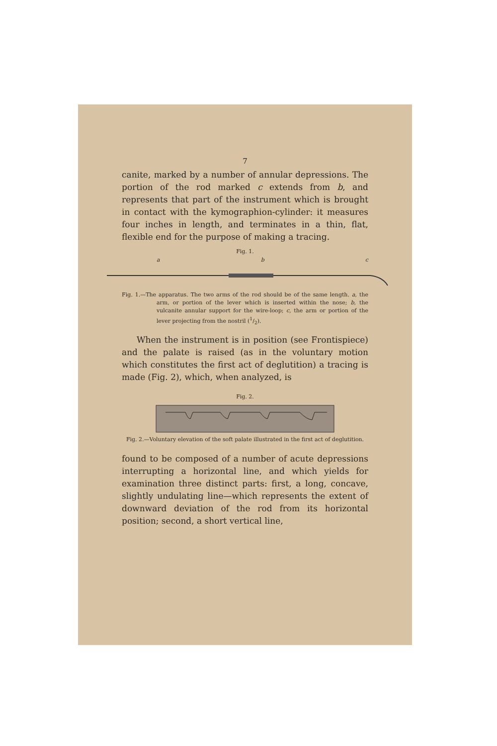7
canite, marked by a number of annular depressions. The portion of the rod marked c extends from b, and represents that part of the instrument which is brought in contact with the kymographion-cylinder: it measures four inches in length, and terminates in a thin, flat, flexible end for the purpose of making a tracing.
Fig. 1.
a b c
Fig. 1.—The apparatus. The two arms of the rod should be of the same length. a, the arm, or portion of the lever which is inserted within the nose; b, the vulcanite annular support for the wire-loop; c, the arm or portion of the lever projecting from the nostril (1/2).
When the instrument is in position (see Frontispiece) and the palate is raised (as in the voluntary motion which constitutes the first act of deglutition) a tracing is made (Fig. 2), which, when analyzed, is
Fig. 2.
Fig. 2.—Voluntary elevation of the soft palate illustrated in the first act of deglutition.
found to be composed of a number of acute depressions interrupting a horizontal line, and which yields for examination three distinct parts: first, a long, concave, slightly undulating line—which represents the extent of downward deviation of the rod from its horizontal position; second, a short vertical line,